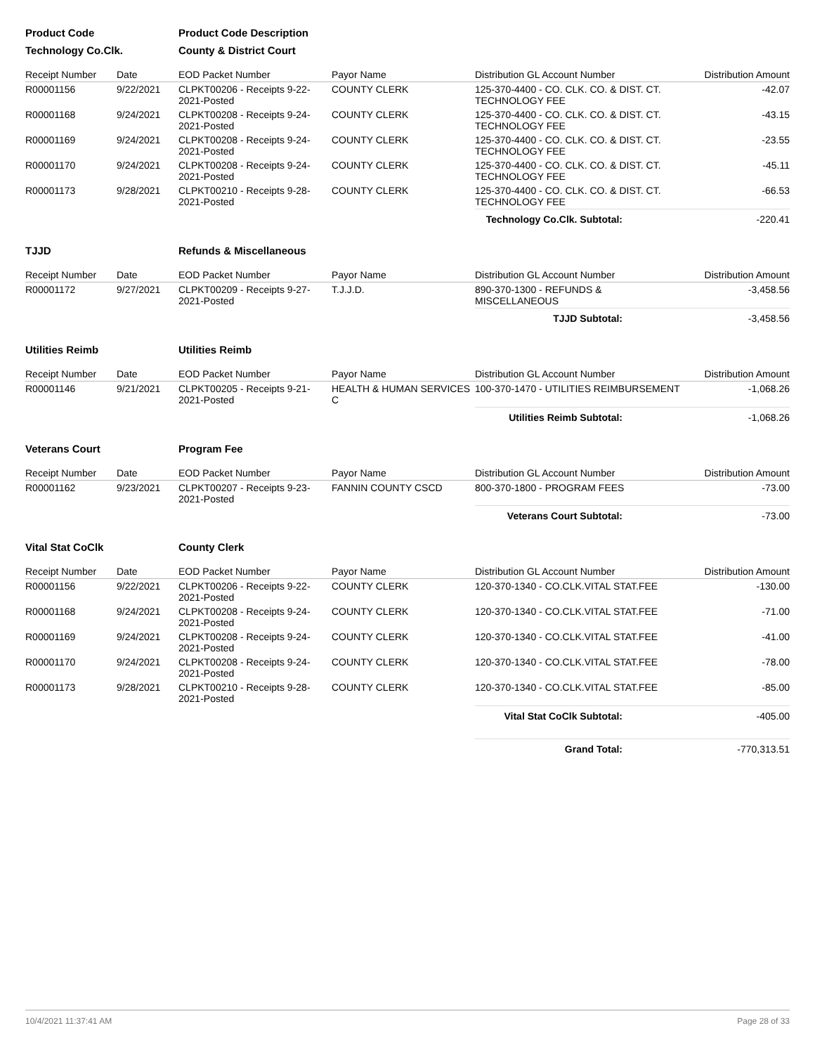| Product Code | | Product Code Description | | | |
| Technology Co.Clk. | | County & District Court | | | |
| Receipt Number | Date | EOD Packet Number | Payor Name | Distribution GL Account Number | Distribution Amount |
| R00001156 | 9/22/2021 | CLPKT00206 - Receipts 9-22-2021-Posted | COUNTY CLERK | 125-370-4400 - CO. CLK. CO. & DIST. CT. TECHNOLOGY FEE | -42.07 |
| R00001168 | 9/24/2021 | CLPKT00208 - Receipts 9-24-2021-Posted | COUNTY CLERK | 125-370-4400 - CO. CLK. CO. & DIST. CT. TECHNOLOGY FEE | -43.15 |
| R00001169 | 9/24/2021 | CLPKT00208 - Receipts 9-24-2021-Posted | COUNTY CLERK | 125-370-4400 - CO. CLK. CO. & DIST. CT. TECHNOLOGY FEE | -23.55 |
| R00001170 | 9/24/2021 | CLPKT00208 - Receipts 9-24-2021-Posted | COUNTY CLERK | 125-370-4400 - CO. CLK. CO. & DIST. CT. TECHNOLOGY FEE | -45.11 |
| R00001173 | 9/28/2021 | CLPKT00210 - Receipts 9-28-2021-Posted | COUNTY CLERK | 125-370-4400 - CO. CLK. CO. & DIST. CT. TECHNOLOGY FEE | -66.53 |
| | | | | Technology Co.Clk. Subtotal: | -220.41 |
| TJJD | | Refunds & Miscellaneous | | | |
| Receipt Number | Date | EOD Packet Number | Payor Name | Distribution GL Account Number | Distribution Amount |
| R00001172 | 9/27/2021 | CLPKT00209 - Receipts 9-27-2021-Posted | T.J.J.D. | 890-370-1300 - REFUNDS & MISCELLANEOUS | -3,458.56 |
| | | | | TJJD Subtotal: | -3,458.56 |
| Utilities Reimb | | Utilities Reimb | | | |
| Receipt Number | Date | EOD Packet Number | Payor Name | Distribution GL Account Number | Distribution Amount |
| R00001146 | 9/21/2021 | CLPKT00205 - Receipts 9-21-2021-Posted | HEALTH & HUMAN SERVICES C | 100-370-1470 - UTILITIES REIMBURSEMENT | -1,068.26 |
| | | | | Utilities Reimb Subtotal: | -1,068.26 |
| Veterans Court | | Program Fee | | | |
| Receipt Number | Date | EOD Packet Number | Payor Name | Distribution GL Account Number | Distribution Amount |
| R00001162 | 9/23/2021 | CLPKT00207 - Receipts 9-23-2021-Posted | FANNIN COUNTY CSCD | 800-370-1800 - PROGRAM FEES | -73.00 |
| | | | | Veterans Court Subtotal: | -73.00 |
| Vital Stat CoClk | | County Clerk | | | |
| Receipt Number | Date | EOD Packet Number | Payor Name | Distribution GL Account Number | Distribution Amount |
| R00001156 | 9/22/2021 | CLPKT00206 - Receipts 9-22-2021-Posted | COUNTY CLERK | 120-370-1340 - CO.CLK.VITAL STAT.FEE | -130.00 |
| R00001168 | 9/24/2021 | CLPKT00208 - Receipts 9-24-2021-Posted | COUNTY CLERK | 120-370-1340 - CO.CLK.VITAL STAT.FEE | -71.00 |
| R00001169 | 9/24/2021 | CLPKT00208 - Receipts 9-24-2021-Posted | COUNTY CLERK | 120-370-1340 - CO.CLK.VITAL STAT.FEE | -41.00 |
| R00001170 | 9/24/2021 | CLPKT00208 - Receipts 9-24-2021-Posted | COUNTY CLERK | 120-370-1340 - CO.CLK.VITAL STAT.FEE | -78.00 |
| R00001173 | 9/28/2021 | CLPKT00210 - Receipts 9-28-2021-Posted | COUNTY CLERK | 120-370-1340 - CO.CLK.VITAL STAT.FEE | -85.00 |
| | | | | Vital Stat CoClk Subtotal: | -405.00 |
| | | | | Grand Total: | -770,313.51 |
10/4/2021 11:37:41 AM Page 28 of 33